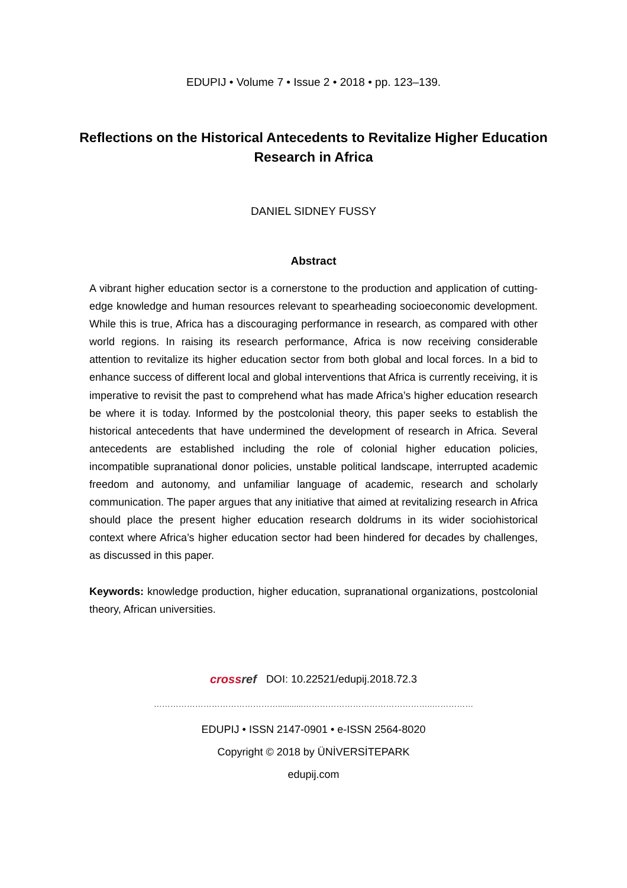EDUPIJ • Volume 7 • Issue 2 • 2018 • pp. 123–139.
Reflections on the Historical Antecedents to Revitalize Higher Education Research in Africa
DANIEL SIDNEY FUSSY
Abstract
A vibrant higher education sector is a cornerstone to the production and application of cutting-edge knowledge and human resources relevant to spearheading socioeconomic development. While this is true, Africa has a discouraging performance in research, as compared with other world regions. In raising its research performance, Africa is now receiving considerable attention to revitalize its higher education sector from both global and local forces. In a bid to enhance success of different local and global interventions that Africa is currently receiving, it is imperative to revisit the past to comprehend what has made Africa’s higher education research be where it is today. Informed by the postcolonial theory, this paper seeks to establish the historical antecedents that have undermined the development of research in Africa. Several antecedents are established including the role of colonial higher education policies, incompatible supranational donor policies, unstable political landscape, interrupted academic freedom and autonomy, and unfamiliar language of academic, research and scholarly communication. The paper argues that any initiative that aimed at revitalizing research in Africa should place the present higher education research doldrums in its wider sociohistorical context where Africa’s higher education sector had been hindered for decades by challenges, as discussed in this paper.
Keywords: knowledge production, higher education, supranational organizations, postcolonial theory, African universities.
cross ref DOI: 10.22521/edupij.2018.72.3
………………………………………...........………………………………………..……………
EDUPIJ • ISSN 2147-0901 • e-ISSN 2564-8020
Copyright © 2018 by ÜNİVERSİTEPARK
edupij.com